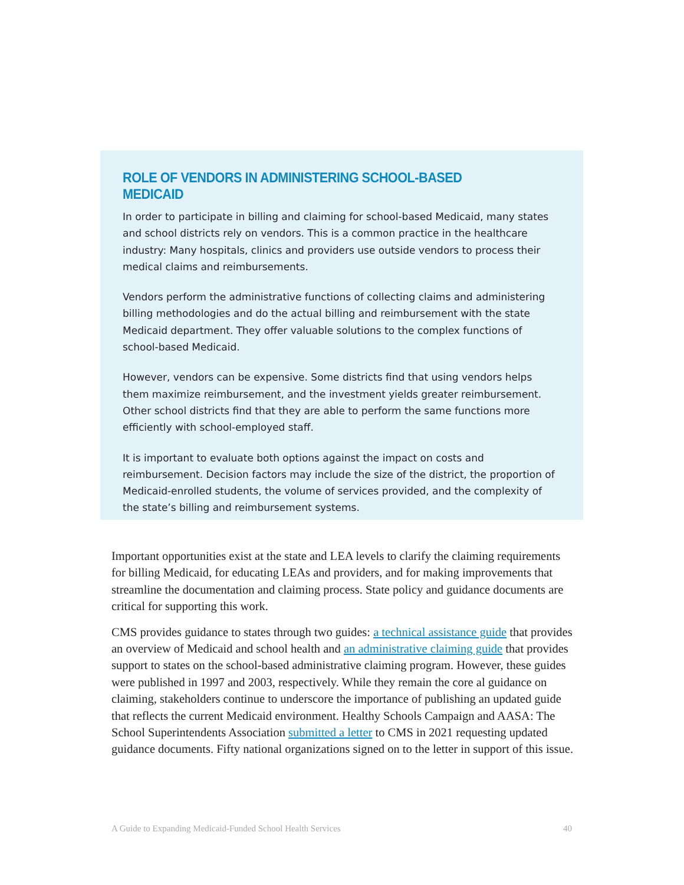ROLE OF VENDORS IN ADMINISTERING SCHOOL-BASED MEDICAID
In order to participate in billing and claiming for school-based Medicaid, many states and school districts rely on vendors. This is a common practice in the healthcare industry: Many hospitals, clinics and providers use outside vendors to process their medical claims and reimbursements.
Vendors perform the administrative functions of collecting claims and administering billing methodologies and do the actual billing and reimbursement with the state Medicaid department. They offer valuable solutions to the complex functions of school-based Medicaid.
However, vendors can be expensive. Some districts find that using vendors helps them maximize reimbursement, and the investment yields greater reimbursement. Other school districts find that they are able to perform the same functions more efficiently with school-employed staff.
It is important to evaluate both options against the impact on costs and reimbursement. Decision factors may include the size of the district, the proportion of Medicaid-enrolled students, the volume of services provided, and the complexity of the state’s billing and reimbursement systems.
Important opportunities exist at the state and LEA levels to clarify the claiming requirements for billing Medicaid, for educating LEAs and providers, and for making improvements that streamline the documentation and claiming process. State policy and guidance documents are critical for supporting this work.
CMS provides guidance to states through two guides: a technical assistance guide that provides an overview of Medicaid and school health and an administrative claiming guide that provides support to states on the school-based administrative claiming program. However, these guides were published in 1997 and 2003, respectively. While they remain the core al guidance on claiming, stakeholders continue to underscore the importance of publishing an updated guide that reflects the current Medicaid environment. Healthy Schools Campaign and AASA: The School Superintendents Association submitted a letter to CMS in 2021 requesting updated guidance documents. Fifty national organizations signed on to the letter in support of this issue.
A Guide to Expanding Medicaid-Funded School Health Services 40